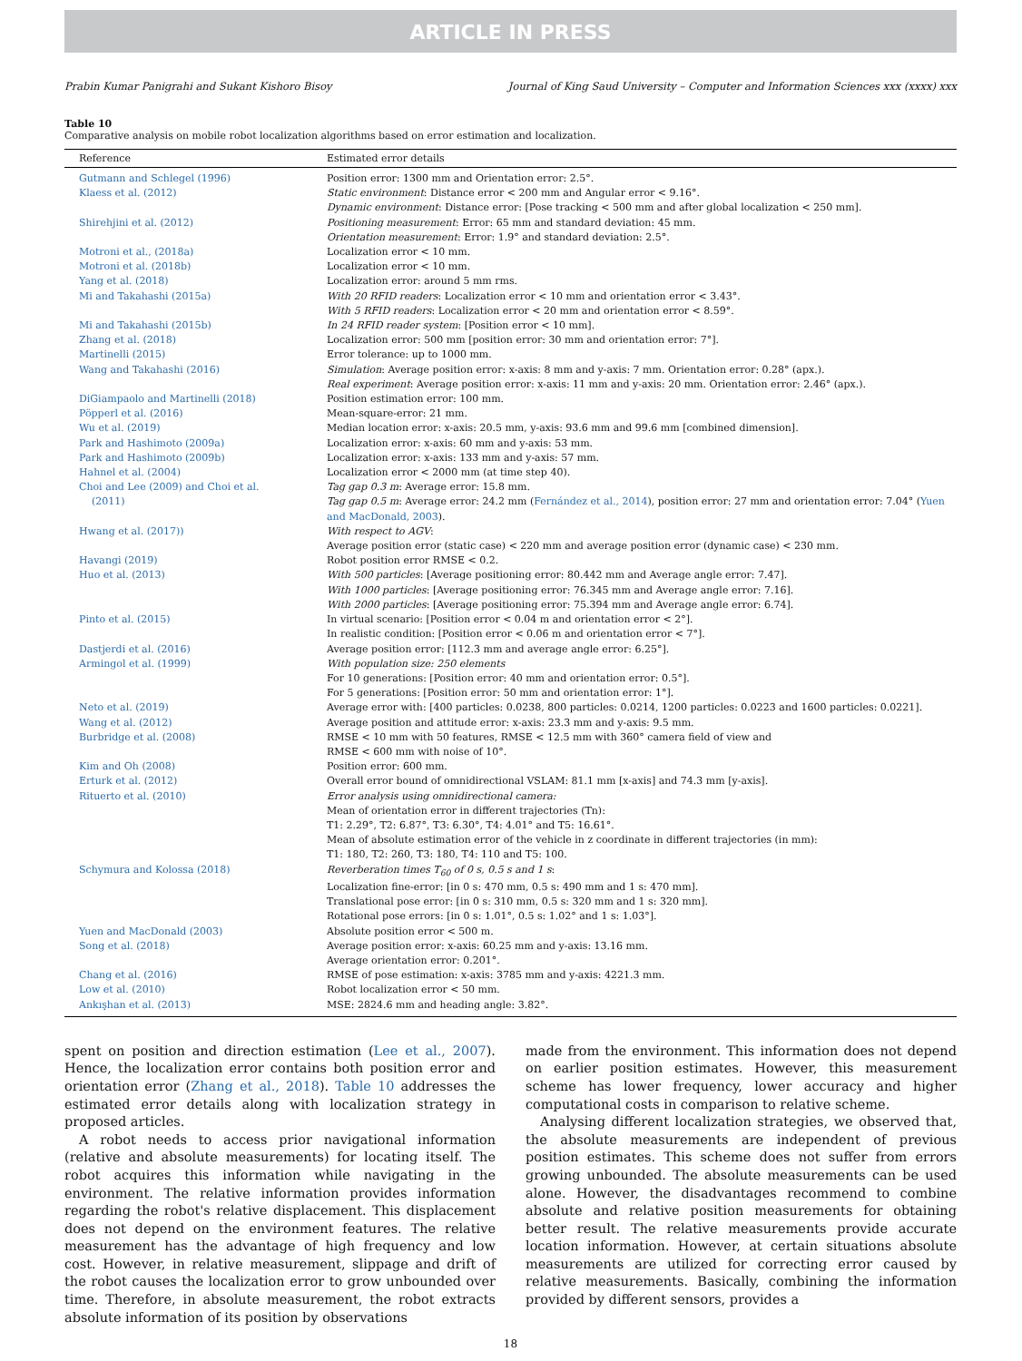ARTICLE IN PRESS
Prabin Kumar Panigrahi and Sukant Kishoro Bisoy Journal of King Saud University – Computer and Information Sciences xxx (xxxx) xxx
Table 10
Comparative analysis on mobile robot localization algorithms based on error estimation and localization.
| Reference | Estimated error details |
| --- | --- |
| Gutmann and Schlegel (1996) | Position error: 1300 mm and Orientation error: 2.5°. |
| Klaess et al. (2012) | Static environment : Distance error < 200 mm and Angular error < 9.16°. Dynamic environment : Distance error: [Pose tracking < 500 mm and after global localization < 250 mm]. |
| Shirehjini et al. (2012) | Positioning measurement : Error: 65 mm and standard deviation: 45 mm. Orientation measurement : Error: 1.9° and standard deviation: 2.5°. |
| Motroni et al., (2018a) | Localization error < 10 mm. |
| Motroni et al. (2018b) | Localization error < 10 mm. |
| Yang et al. (2018) | Localization error: around 5 mm rms. |
| Mi and Takahashi (2015a) | With 20 RFID readers : Localization error < 10 mm and orientation error < 3.43°. With 5 RFID readers : Localization error < 20 mm and orientation error < 8.59°. |
| Mi and Takahashi (2015b) | In 24 RFID reader system : [Position error < 10 mm]. |
| Zhang et al. (2018) | Localization error: 500 mm [position error: 30 mm and orientation error: 7°]. |
| Martinelli (2015) | Error tolerance: up to 1000 mm. |
| Wang and Takahashi (2016) | Simulation : Average position error: x-axis: 8 mm and y-axis: 7 mm. Orientation error: 0.28° (apx.). Real experiment : Average position error: x-axis: 11 mm and y-axis: 20 mm. Orientation error: 2.46° (apx.). |
| DiGiampaolo and Martinelli (2018) | Position estimation error: 100 mm. |
| Pöpperl et al. (2016) | Mean-square-error: 21 mm. |
| Wu et al. (2019) | Median location error: x-axis: 20.5 mm, y-axis: 93.6 mm and 99.6 mm [combined dimension]. |
| Park and Hashimoto (2009a) | Localization error: x-axis: 60 mm and y-axis: 53 mm. |
| Park and Hashimoto (2009b) | Localization error: x-axis: 133 mm and y-axis: 57 mm. |
| Hahnel et al. (2004) | Localization error < 2000 mm (at time step 40). |
| Choi and Lee (2009) and Choi et al. (2011) | Tag gap 0.3 m : Average error: 15.8 mm. Tag gap 0.5 m : Average error: 24.2 mm ( Fernández et al., 2014 ), position error: 27 mm and orientation error: 7.04° ( Yuen and MacDonald, 2003 ). |
| Hwang et al. (2017)) | With respect to AGV : Average position error (static case) < 220 mm and average position error (dynamic case) < 230 mm. |
| Havangi (2019) | Robot position error RMSE < 0.2. |
| Huo et al. (2013) | With 500 particles : [Average positioning error: 80.442 mm and Average angle error: 7.47]. With 1000 particles : [Average positioning error: 76.345 mm and Average angle error: 7.16]. With 2000 particles : [Average positioning error: 75.394 mm and Average angle error: 6.74]. |
| Pinto et al. (2015) | In virtual scenario: [Position error < 0.04 m and orientation error < 2°]. In realistic condition: [Position error < 0.06 m and orientation error < 7°]. |
| Dastjerdi et al. (2016) | Average position error: [112.3 mm and average angle error: 6.25°]. |
| Armingol et al. (1999) | With population size: 250 elements For 10 generations: [Position error: 40 mm and orientation error: 0.5°]. For 5 generations: [Position error: 50 mm and orientation error: 1°]. |
| Neto et al. (2019) | Average error with: [400 particles: 0.0238, 800 particles: 0.0214, 1200 particles: 0.0223 and 1600 particles: 0.0221]. |
| Wang et al. (2012) | Average position and attitude error: x-axis: 23.3 mm and y-axis: 9.5 mm. |
| Burbridge et al. (2008) | RMSE < 10 mm with 50 features, RMSE < 12.5 mm with 360° camera field of view and RMSE < 600 mm with noise of 10°. |
| Kim and Oh (2008) | Position error: 600 mm. |
| Erturk et al. (2012) | Overall error bound of omnidirectional VSLAM: 81.1 mm [x-axis] and 74.3 mm [y-axis]. |
| Rituerto et al. (2010) | Error analysis using omnidirectional camera: Mean of orientation error in different trajectories (Tn): T1: 2.29°, T2: 6.87°, T3: 6.30°, T4: 4.01° and T5: 16.61°. Mean of absolute estimation error of the vehicle in z coordinate in different trajectories (in mm): T1: 180, T2: 260, T3: 180, T4: 110 and T5: 100. |
| Schymura and Kolossa (2018) | Reverberation times T<sub>60</sub> of 0 s, 0.5 s and 1 s : Localization fine-error: [in 0 s: 470 mm, 0.5 s: 490 mm and 1 s: 470 mm]. Translational pose error: [in 0 s: 310 mm, 0.5 s: 320 mm and 1 s: 320 mm]. Rotational pose errors: [in 0 s: 1.01°, 0.5 s: 1.02° and 1 s: 1.03°]. |
| Yuen and MacDonald (2003) | Absolute position error < 500 m. |
| Song et al. (2018) | Average position error: x-axis: 60.25 mm and y-axis: 13.16 mm. Average orientation error: 0.201°. |
| Chang et al. (2016) | RMSE of pose estimation: x-axis: 3785 mm and y-axis: 4221.3 mm. |
| Low et al. (2010) | Robot localization error < 50 mm. |
| Ankışhan et al. (2013) | MSE: 2824.6 mm and heading angle: 3.82°. |
spent on position and direction estimation (Lee et al., 2007). Hence, the localization error contains both position error and orientation error (Zhang et al., 2018). Table 10 addresses the estimated error details along with localization strategy in proposed articles.
A robot needs to access prior navigational information (relative and absolute measurements) for locating itself. The robot acquires this information while navigating in the environment. The relative information provides information regarding the robot's relative displacement. This displacement does not depend on the environment features. The relative measurement has the advantage of high frequency and low cost. However, in relative measurement, slippage and drift of the robot causes the localization error to grow unbounded over time. Therefore, in absolute measurement, the robot extracts absolute information of its position by observations
made from the environment. This information does not depend on earlier position estimates. However, this measurement scheme has lower frequency, lower accuracy and higher computational costs in comparison to relative scheme.
Analysing different localization strategies, we observed that, the absolute measurements are independent of previous position estimates. This scheme does not suffer from errors growing unbounded. The absolute measurements can be used alone. However, the disadvantages recommend to combine absolute and relative position measurements for obtaining better result. The relative measurements provide accurate location information. However, at certain situations absolute measurements are utilized for correcting error caused by relative measurements. Basically, combining the information provided by different sensors, provides a
18